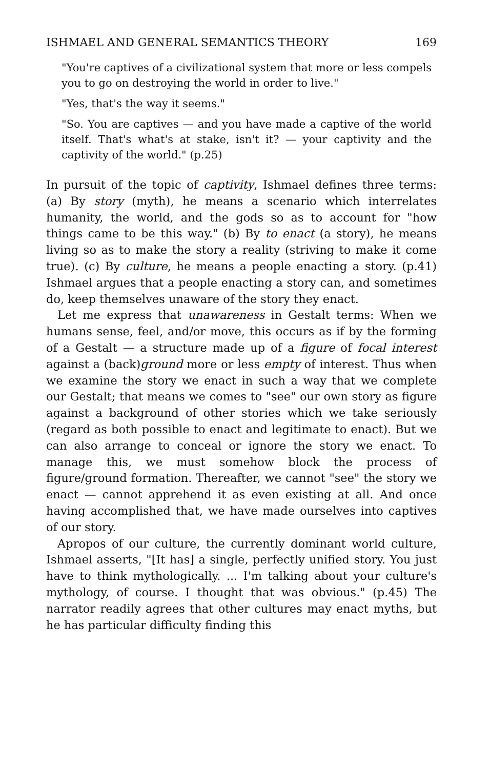ISHMAEL AND GENERAL SEMANTICS THEORY 169
"You're captives of a civilizational system that more or less compels you to go on destroying the world in order to live."
"Yes, that's the way it seems."
"So. You are captives — and you have made a captive of the world itself. That's what's at stake, isn't it? — your captivity and the captivity of the world." (p.25)
In pursuit of the topic of captivity, Ishmael defines three terms: (a) By story (myth), he means a scenario which interrelates humanity, the world, and the gods so as to account for "how things came to be this way." (b) By to enact (a story), he means living so as to make the story a reality (striving to make it come true). (c) By culture, he means a people enacting a story. (p.41) Ishmael argues that a people enacting a story can, and sometimes do, keep themselves unaware of the story they enact.
Let me express that unawareness in Gestalt terms: When we humans sense, feel, and/or move, this occurs as if by the forming of a Gestalt — a structure made up of a figure of focal interest against a (back)ground more or less empty of interest. Thus when we examine the story we enact in such a way that we complete our Gestalt; that means we comes to "see" our own story as figure against a background of other stories which we take seriously (regard as both possible to enact and legitimate to enact). But we can also arrange to conceal or ignore the story we enact. To manage this, we must somehow block the process of figure/ground formation. Thereafter, we cannot "see" the story we enact — cannot apprehend it as even existing at all. And once having accomplished that, we have made ourselves into captives of our story.
Apropos of our culture, the currently dominant world culture, Ishmael asserts, "[It has] a single, perfectly unified story. You just have to think mythologically. ... I'm talking about your culture's mythology, of course. I thought that was obvious." (p.45) The narrator readily agrees that other cultures may enact myths, but he has particular difficulty finding this